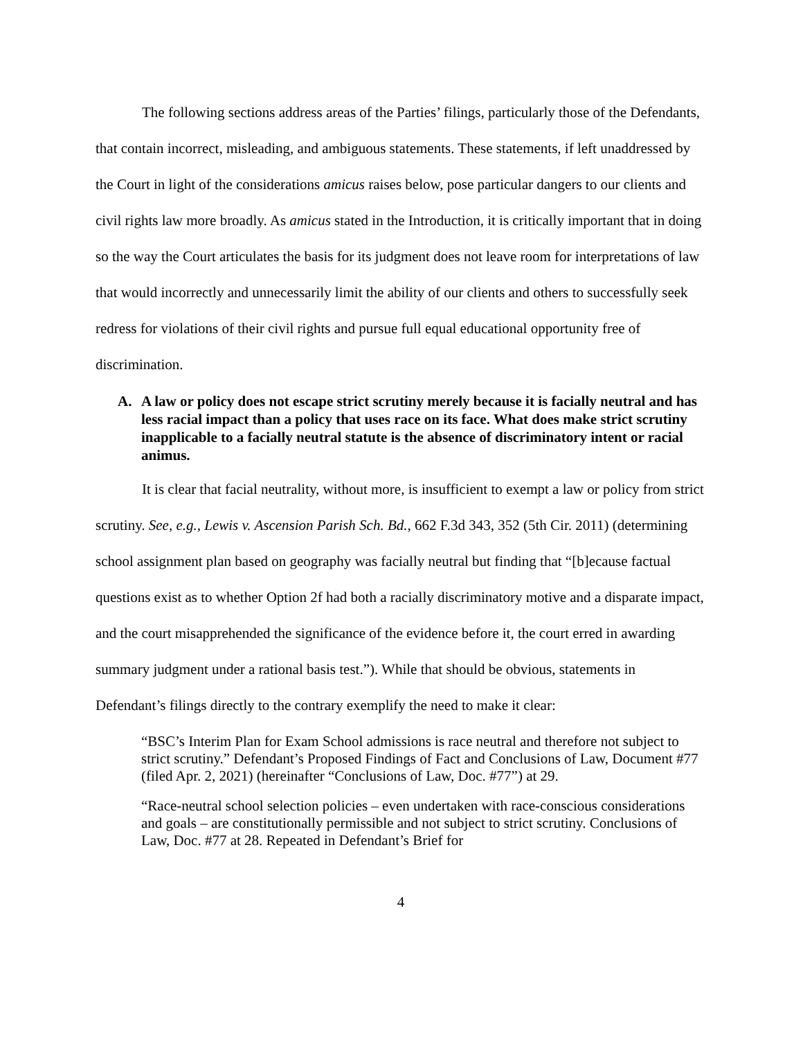The following sections address areas of the Parties’ filings, particularly those of the Defendants, that contain incorrect, misleading, and ambiguous statements. These statements, if left unaddressed by the Court in light of the considerations amicus raises below, pose particular dangers to our clients and civil rights law more broadly. As amicus stated in the Introduction, it is critically important that in doing so the way the Court articulates the basis for its judgment does not leave room for interpretations of law that would incorrectly and unnecessarily limit the ability of our clients and others to successfully seek redress for violations of their civil rights and pursue full equal educational opportunity free of discrimination.
A. A law or policy does not escape strict scrutiny merely because it is facially neutral and has less racial impact than a policy that uses race on its face. What does make strict scrutiny inapplicable to a facially neutral statute is the absence of discriminatory intent or racial animus.
It is clear that facial neutrality, without more, is insufficient to exempt a law or policy from strict scrutiny. See, e.g., Lewis v. Ascension Parish Sch. Bd., 662 F.3d 343, 352 (5th Cir. 2011) (determining school assignment plan based on geography was facially neutral but finding that “[b]ecause factual questions exist as to whether Option 2f had both a racially discriminatory motive and a disparate impact, and the court misapprehended the significance of the evidence before it, the court erred in awarding summary judgment under a rational basis test.”). While that should be obvious, statements in Defendant’s filings directly to the contrary exemplify the need to make it clear:
“BSC’s Interim Plan for Exam School admissions is race neutral and therefore not subject to strict scrutiny.” Defendant’s Proposed Findings of Fact and Conclusions of Law, Document #77 (filed Apr. 2, 2021) (hereinafter “Conclusions of Law, Doc. #77”) at 29.
“Race-neutral school selection policies – even undertaken with race-conscious considerations and goals – are constitutionally permissible and not subject to strict scrutiny. Conclusions of Law, Doc. #77 at 28. Repeated in Defendant’s Brief for
4